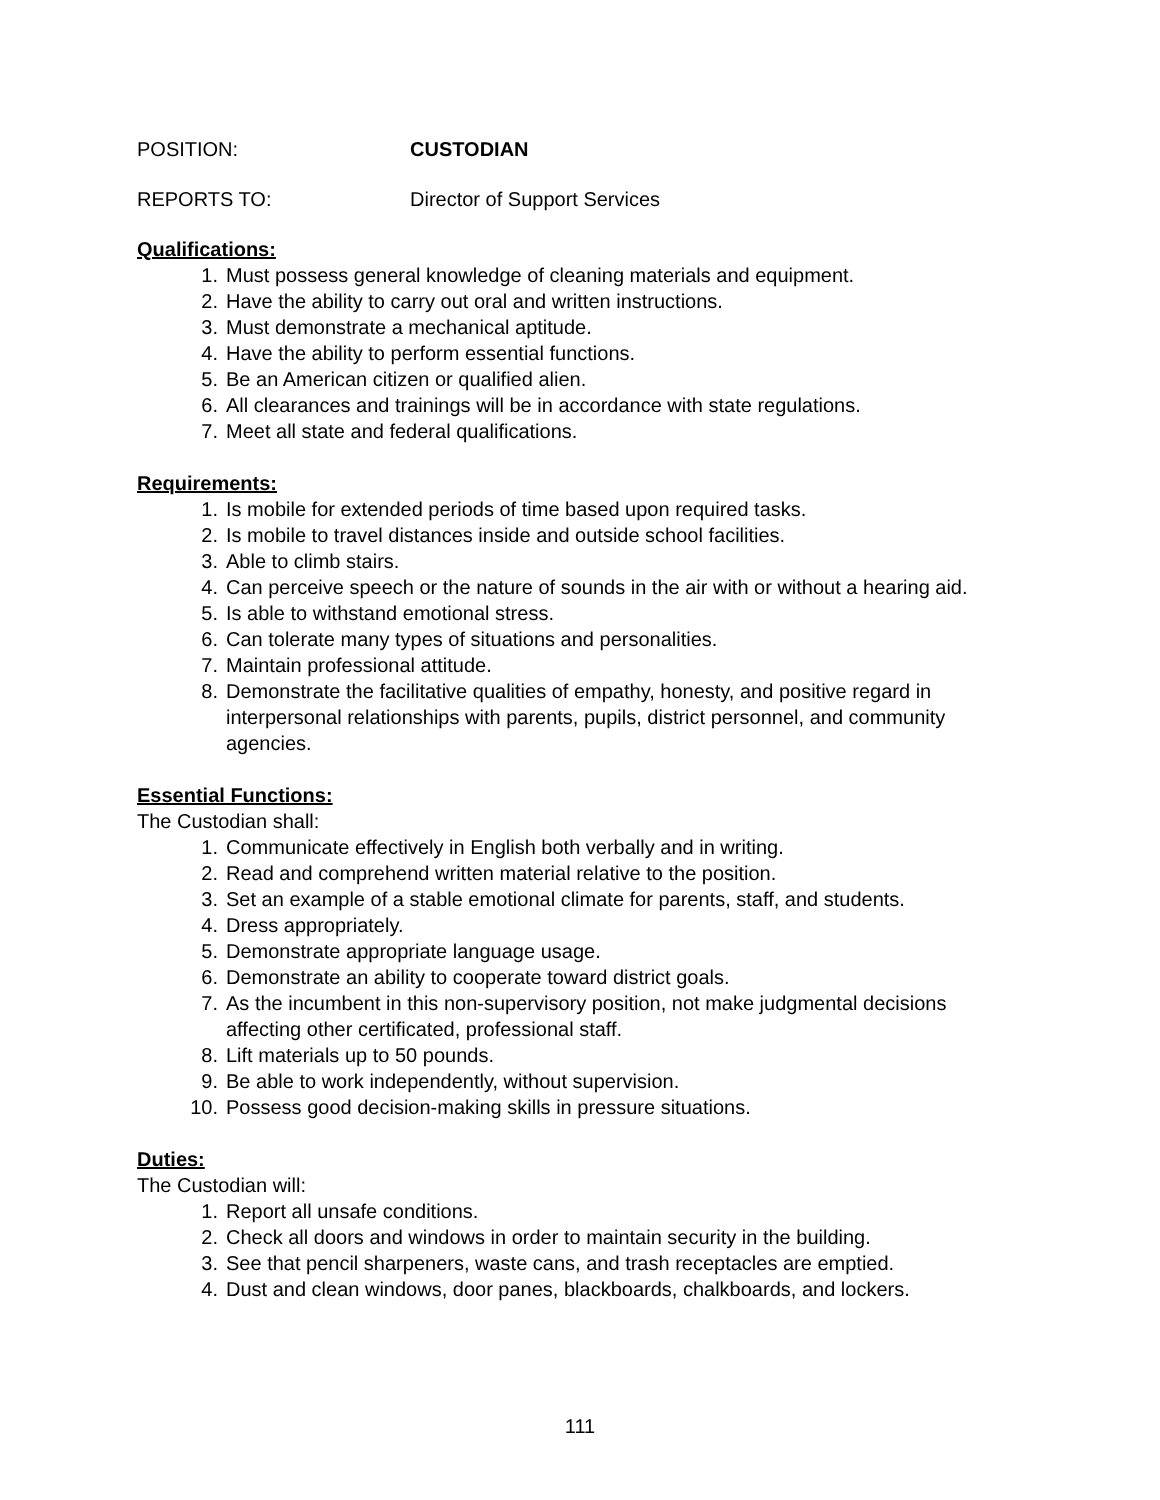POSITION: CUSTODIAN
REPORTS TO: Director of Support Services
Qualifications:
1. Must possess general knowledge of cleaning materials and equipment.
2. Have the ability to carry out oral and written instructions.
3. Must demonstrate a mechanical aptitude.
4. Have the ability to perform essential functions.
5. Be an American citizen or qualified alien.
6. All clearances and trainings will be in accordance with state regulations.
7. Meet all state and federal qualifications.
Requirements:
1. Is mobile for extended periods of time based upon required tasks.
2. Is mobile to travel distances inside and outside school facilities.
3. Able to climb stairs.
4. Can perceive speech or the nature of sounds in the air with or without a hearing aid.
5. Is able to withstand emotional stress.
6. Can tolerate many types of situations and personalities.
7. Maintain professional attitude.
8. Demonstrate the facilitative qualities of empathy, honesty, and positive regard in interpersonal relationships with parents, pupils, district personnel, and community agencies.
Essential Functions:
The Custodian shall:
1. Communicate effectively in English both verbally and in writing.
2. Read and comprehend written material relative to the position.
3. Set an example of a stable emotional climate for parents, staff, and students.
4. Dress appropriately.
5. Demonstrate appropriate language usage.
6. Demonstrate an ability to cooperate toward district goals.
7. As the incumbent in this non-supervisory position, not make judgmental decisions affecting other certificated, professional staff.
8. Lift materials up to 50 pounds.
9. Be able to work independently, without supervision.
10. Possess good decision-making skills in pressure situations.
Duties:
The Custodian will:
1. Report all unsafe conditions.
2. Check all doors and windows in order to maintain security in the building.
3. See that pencil sharpeners, waste cans, and trash receptacles are emptied.
4. Dust and clean windows, door panes, blackboards, chalkboards, and lockers.
111